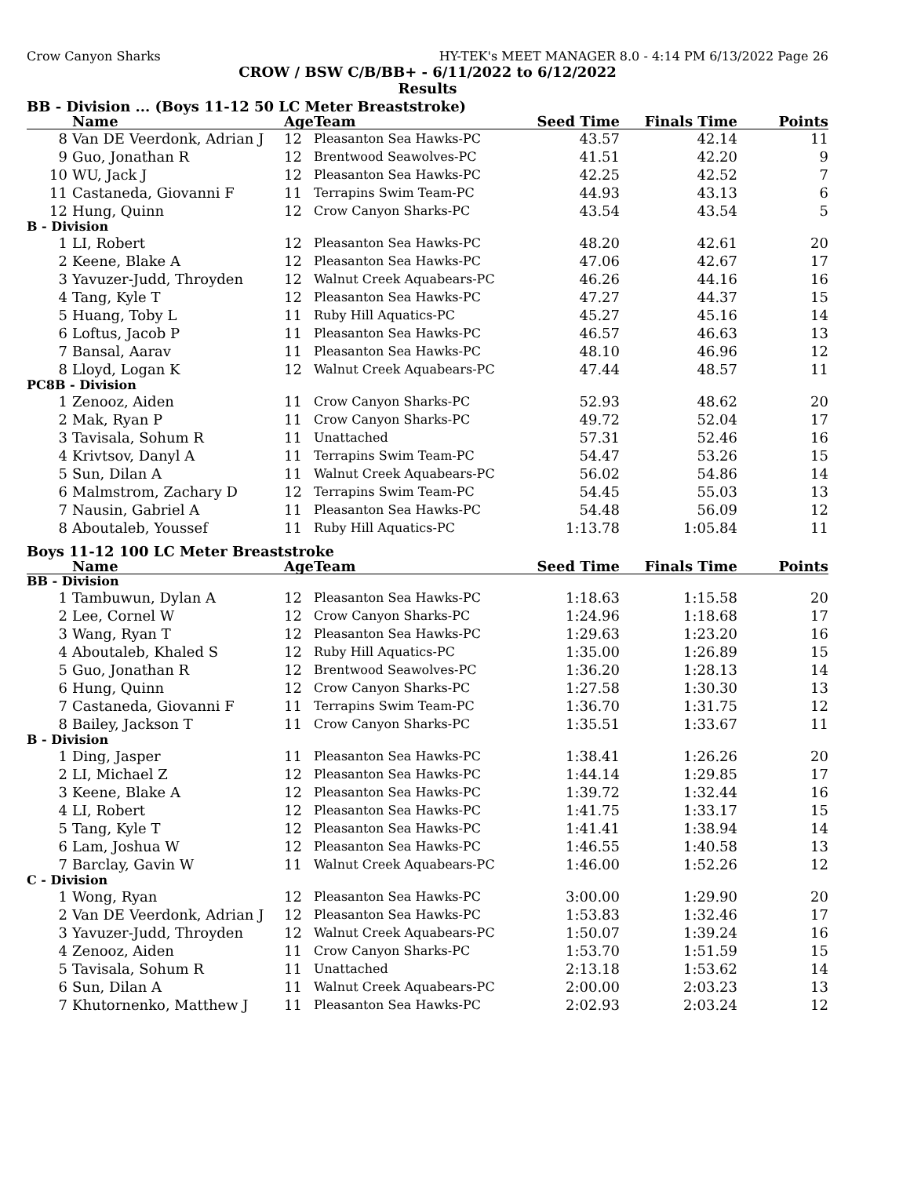Crow Canyon Sharks HY-TEK's MEET MANAGER 8.0 - 4:14 PM 6/13/2022 Page 26
CROW / BSW C/B/BB+ - 6/11/2022 to 6/12/2022
Results
BB - Division ... (Boys 11-12 50 LC Meter Breaststroke)
| | Name | Age | Team | Seed Time | Finals Time | Points |
| --- | --- | --- | --- | --- | --- | --- |
| 8 | Van DE Veerdonk, Adrian J | 12 | Pleasanton Sea Hawks-PC | 43.57 | 42.14 | 11 |
| 9 | Guo, Jonathan R | 12 | Brentwood Seawolves-PC | 41.51 | 42.20 | 9 |
| 10 | WU, Jack J | 12 | Pleasanton Sea Hawks-PC | 42.25 | 42.52 | 7 |
| 11 | Castaneda, Giovanni F | 11 | Terrapins Swim Team-PC | 44.93 | 43.13 | 6 |
| 12 | Hung, Quinn | 12 | Crow Canyon Sharks-PC | 43.54 | 43.54 | 5 |
| B - Division | | | | | | |
| 1 | LI, Robert | 12 | Pleasanton Sea Hawks-PC | 48.20 | 42.61 | 20 |
| 2 | Keene, Blake A | 12 | Pleasanton Sea Hawks-PC | 47.06 | 42.67 | 17 |
| 3 | Yavuzer-Judd, Throyden | 12 | Walnut Creek Aquabears-PC | 46.26 | 44.16 | 16 |
| 4 | Tang, Kyle T | 12 | Pleasanton Sea Hawks-PC | 47.27 | 44.37 | 15 |
| 5 | Huang, Toby L | 11 | Ruby Hill Aquatics-PC | 45.27 | 45.16 | 14 |
| 6 | Loftus, Jacob P | 11 | Pleasanton Sea Hawks-PC | 46.57 | 46.63 | 13 |
| 7 | Bansal, Aarav | 11 | Pleasanton Sea Hawks-PC | 48.10 | 46.96 | 12 |
| 8 | Lloyd, Logan K | 12 | Walnut Creek Aquabears-PC | 47.44 | 48.57 | 11 |
| PC8B - Division | | | | | | |
| 1 | Zenooz, Aiden | 11 | Crow Canyon Sharks-PC | 52.93 | 48.62 | 20 |
| 2 | Mak, Ryan P | 11 | Crow Canyon Sharks-PC | 49.72 | 52.04 | 17 |
| 3 | Tavisala, Sohum R | 11 | Unattached | 57.31 | 52.46 | 16 |
| 4 | Krivtsov, Danyl A | 11 | Terrapins Swim Team-PC | 54.47 | 53.26 | 15 |
| 5 | Sun, Dilan A | 11 | Walnut Creek Aquabears-PC | 56.02 | 54.86 | 14 |
| 6 | Malmstrom, Zachary D | 12 | Terrapins Swim Team-PC | 54.45 | 55.03 | 13 |
| 7 | Nausin, Gabriel A | 11 | Pleasanton Sea Hawks-PC | 54.48 | 56.09 | 12 |
| 8 | Aboutaleb, Youssef | 11 | Ruby Hill Aquatics-PC | 1:13.78 | 1:05.84 | 11 |
Boys 11-12 100 LC Meter Breaststroke
| | Name | Age | Team | Seed Time | Finals Time | Points |
| --- | --- | --- | --- | --- | --- | --- |
| BB - Division | | | | | | |
| 1 | Tambuwun, Dylan A | 12 | Pleasanton Sea Hawks-PC | 1:18.63 | 1:15.58 | 20 |
| 2 | Lee, Cornel W | 12 | Crow Canyon Sharks-PC | 1:24.96 | 1:18.68 | 17 |
| 3 | Wang, Ryan T | 12 | Pleasanton Sea Hawks-PC | 1:29.63 | 1:23.20 | 16 |
| 4 | Aboutaleb, Khaled S | 12 | Ruby Hill Aquatics-PC | 1:35.00 | 1:26.89 | 15 |
| 5 | Guo, Jonathan R | 12 | Brentwood Seawolves-PC | 1:36.20 | 1:28.13 | 14 |
| 6 | Hung, Quinn | 12 | Crow Canyon Sharks-PC | 1:27.58 | 1:30.30 | 13 |
| 7 | Castaneda, Giovanni F | 11 | Terrapins Swim Team-PC | 1:36.70 | 1:31.75 | 12 |
| 8 | Bailey, Jackson T | 11 | Crow Canyon Sharks-PC | 1:35.51 | 1:33.67 | 11 |
| B - Division | | | | | | |
| 1 | Ding, Jasper | 11 | Pleasanton Sea Hawks-PC | 1:38.41 | 1:26.26 | 20 |
| 2 | LI, Michael Z | 12 | Pleasanton Sea Hawks-PC | 1:44.14 | 1:29.85 | 17 |
| 3 | Keene, Blake A | 12 | Pleasanton Sea Hawks-PC | 1:39.72 | 1:32.44 | 16 |
| 4 | LI, Robert | 12 | Pleasanton Sea Hawks-PC | 1:41.75 | 1:33.17 | 15 |
| 5 | Tang, Kyle T | 12 | Pleasanton Sea Hawks-PC | 1:41.41 | 1:38.94 | 14 |
| 6 | Lam, Joshua W | 12 | Pleasanton Sea Hawks-PC | 1:46.55 | 1:40.58 | 13 |
| 7 | Barclay, Gavin W | 11 | Walnut Creek Aquabears-PC | 1:46.00 | 1:52.26 | 12 |
| C - Division | | | | | | |
| 1 | Wong, Ryan | 12 | Pleasanton Sea Hawks-PC | 3:00.00 | 1:29.90 | 20 |
| 2 | Van DE Veerdonk, Adrian J | 12 | Pleasanton Sea Hawks-PC | 1:53.83 | 1:32.46 | 17 |
| 3 | Yavuzer-Judd, Throyden | 12 | Walnut Creek Aquabears-PC | 1:50.07 | 1:39.24 | 16 |
| 4 | Zenooz, Aiden | 11 | Crow Canyon Sharks-PC | 1:53.70 | 1:51.59 | 15 |
| 5 | Tavisala, Sohum R | 11 | Unattached | 2:13.18 | 1:53.62 | 14 |
| 6 | Sun, Dilan A | 11 | Walnut Creek Aquabears-PC | 2:00.00 | 2:03.23 | 13 |
| 7 | Khutornenko, Matthew J | 11 | Pleasanton Sea Hawks-PC | 2:02.93 | 2:03.24 | 12 |